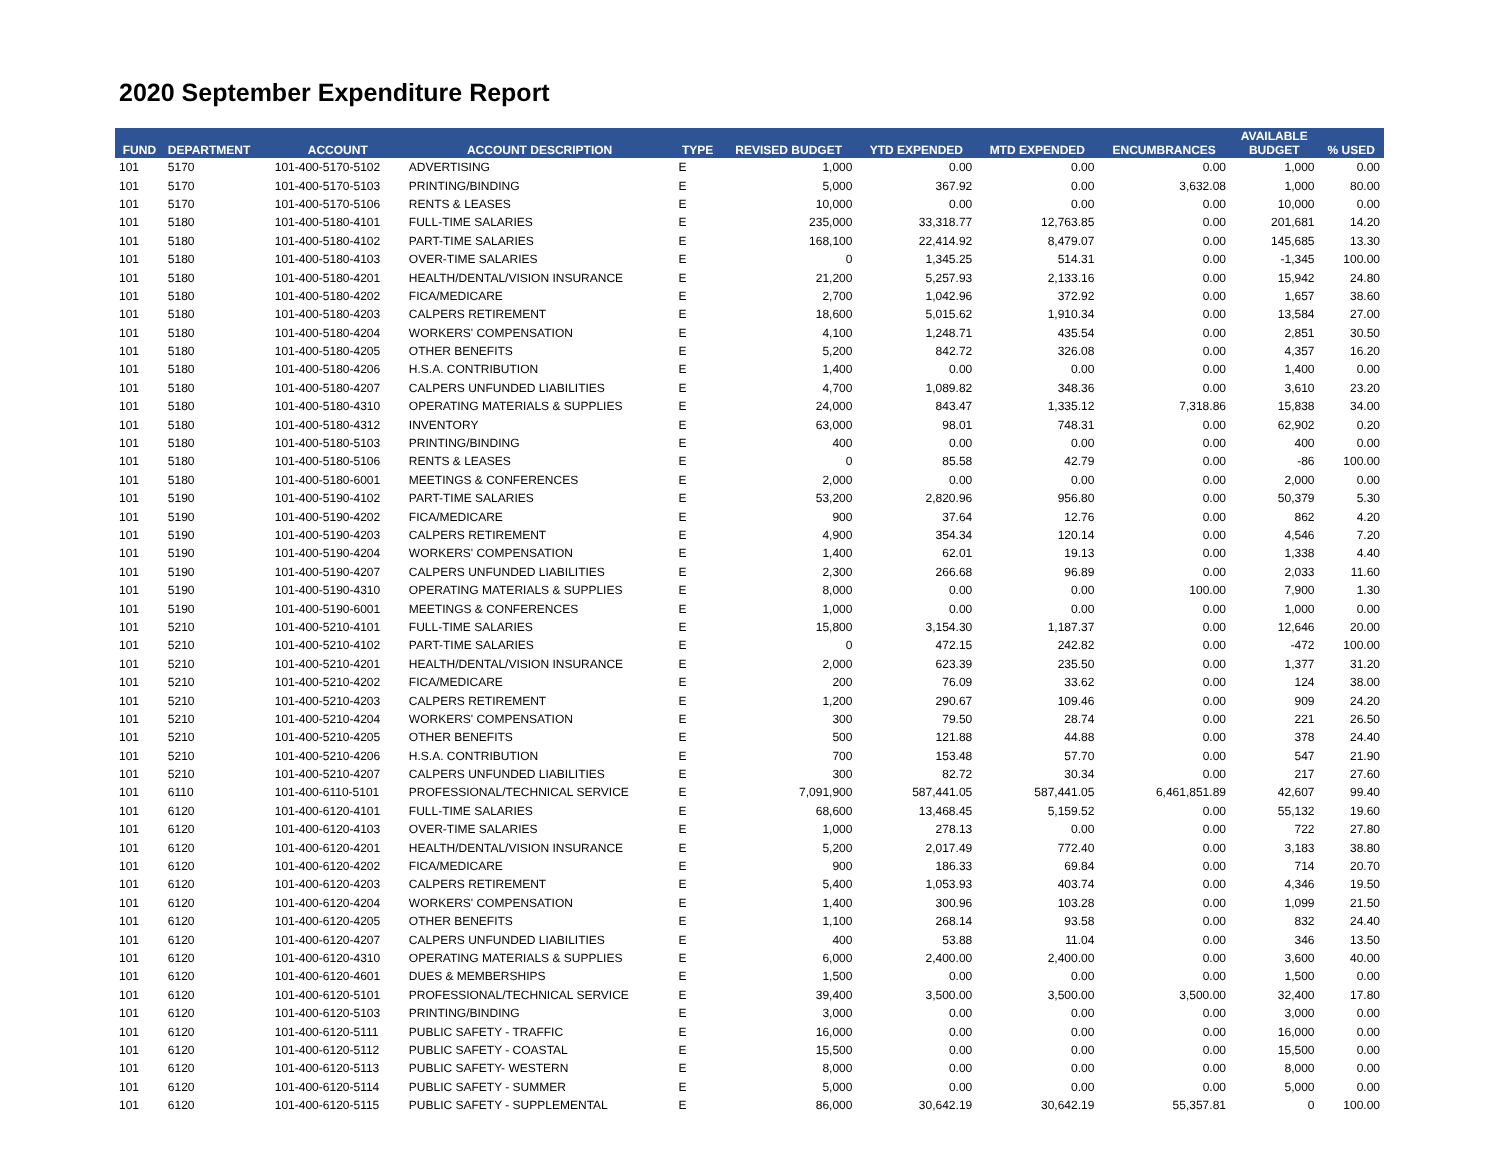2020 September Expenditure Report
| FUND | DEPARTMENT | ACCOUNT | ACCOUNT DESCRIPTION | TYPE | REVISED BUDGET | YTD EXPENDED | MTD EXPENDED | ENCUMBRANCES | AVAILABLE BUDGET | % USED |
| --- | --- | --- | --- | --- | --- | --- | --- | --- | --- | --- |
| 101 | 5170 | 101-400-5170-5102 | ADVERTISING | E | 1,000 | 0.00 | 0.00 | 0.00 | 1,000 | 0.00 |
| 101 | 5170 | 101-400-5170-5103 | PRINTING/BINDING | E | 5,000 | 367.92 | 0.00 | 3,632.08 | 1,000 | 80.00 |
| 101 | 5170 | 101-400-5170-5106 | RENTS & LEASES | E | 10,000 | 0.00 | 0.00 | 0.00 | 10,000 | 0.00 |
| 101 | 5180 | 101-400-5180-4101 | FULL-TIME SALARIES | E | 235,000 | 33,318.77 | 12,763.85 | 0.00 | 201,681 | 14.20 |
| 101 | 5180 | 101-400-5180-4102 | PART-TIME SALARIES | E | 168,100 | 22,414.92 | 8,479.07 | 0.00 | 145,685 | 13.30 |
| 101 | 5180 | 101-400-5180-4103 | OVER-TIME SALARIES | E | 0 | 1,345.25 | 514.31 | 0.00 | -1,345 | 100.00 |
| 101 | 5180 | 101-400-5180-4201 | HEALTH/DENTAL/VISION INSURANCE | E | 21,200 | 5,257.93 | 2,133.16 | 0.00 | 15,942 | 24.80 |
| 101 | 5180 | 101-400-5180-4202 | FICA/MEDICARE | E | 2,700 | 1,042.96 | 372.92 | 0.00 | 1,657 | 38.60 |
| 101 | 5180 | 101-400-5180-4203 | CALPERS RETIREMENT | E | 18,600 | 5,015.62 | 1,910.34 | 0.00 | 13,584 | 27.00 |
| 101 | 5180 | 101-400-5180-4204 | WORKERS' COMPENSATION | E | 4,100 | 1,248.71 | 435.54 | 0.00 | 2,851 | 30.50 |
| 101 | 5180 | 101-400-5180-4205 | OTHER BENEFITS | E | 5,200 | 842.72 | 326.08 | 0.00 | 4,357 | 16.20 |
| 101 | 5180 | 101-400-5180-4206 | H.S.A. CONTRIBUTION | E | 1,400 | 0.00 | 0.00 | 0.00 | 1,400 | 0.00 |
| 101 | 5180 | 101-400-5180-4207 | CALPERS UNFUNDED LIABILITIES | E | 4,700 | 1,089.82 | 348.36 | 0.00 | 3,610 | 23.20 |
| 101 | 5180 | 101-400-5180-4310 | OPERATING MATERIALS & SUPPLIES | E | 24,000 | 843.47 | 1,335.12 | 7,318.86 | 15,838 | 34.00 |
| 101 | 5180 | 101-400-5180-4312 | INVENTORY | E | 63,000 | 98.01 | 748.31 | 0.00 | 62,902 | 0.20 |
| 101 | 5180 | 101-400-5180-5103 | PRINTING/BINDING | E | 400 | 0.00 | 0.00 | 0.00 | 400 | 0.00 |
| 101 | 5180 | 101-400-5180-5106 | RENTS & LEASES | E | 0 | 85.58 | 42.79 | 0.00 | -86 | 100.00 |
| 101 | 5180 | 101-400-5180-6001 | MEETINGS & CONFERENCES | E | 2,000 | 0.00 | 0.00 | 0.00 | 2,000 | 0.00 |
| 101 | 5190 | 101-400-5190-4102 | PART-TIME SALARIES | E | 53,200 | 2,820.96 | 956.80 | 0.00 | 50,379 | 5.30 |
| 101 | 5190 | 101-400-5190-4202 | FICA/MEDICARE | E | 900 | 37.64 | 12.76 | 0.00 | 862 | 4.20 |
| 101 | 5190 | 101-400-5190-4203 | CALPERS RETIREMENT | E | 4,900 | 354.34 | 120.14 | 0.00 | 4,546 | 7.20 |
| 101 | 5190 | 101-400-5190-4204 | WORKERS' COMPENSATION | E | 1,400 | 62.01 | 19.13 | 0.00 | 1,338 | 4.40 |
| 101 | 5190 | 101-400-5190-4207 | CALPERS UNFUNDED LIABILITIES | E | 2,300 | 266.68 | 96.89 | 0.00 | 2,033 | 11.60 |
| 101 | 5190 | 101-400-5190-4310 | OPERATING MATERIALS & SUPPLIES | E | 8,000 | 0.00 | 0.00 | 100.00 | 7,900 | 1.30 |
| 101 | 5190 | 101-400-5190-6001 | MEETINGS & CONFERENCES | E | 1,000 | 0.00 | 0.00 | 0.00 | 1,000 | 0.00 |
| 101 | 5210 | 101-400-5210-4101 | FULL-TIME SALARIES | E | 15,800 | 3,154.30 | 1,187.37 | 0.00 | 12,646 | 20.00 |
| 101 | 5210 | 101-400-5210-4102 | PART-TIME SALARIES | E | 0 | 472.15 | 242.82 | 0.00 | -472 | 100.00 |
| 101 | 5210 | 101-400-5210-4201 | HEALTH/DENTAL/VISION INSURANCE | E | 2,000 | 623.39 | 235.50 | 0.00 | 1,377 | 31.20 |
| 101 | 5210 | 101-400-5210-4202 | FICA/MEDICARE | E | 200 | 76.09 | 33.62 | 0.00 | 124 | 38.00 |
| 101 | 5210 | 101-400-5210-4203 | CALPERS RETIREMENT | E | 1,200 | 290.67 | 109.46 | 0.00 | 909 | 24.20 |
| 101 | 5210 | 101-400-5210-4204 | WORKERS' COMPENSATION | E | 300 | 79.50 | 28.74 | 0.00 | 221 | 26.50 |
| 101 | 5210 | 101-400-5210-4205 | OTHER BENEFITS | E | 500 | 121.88 | 44.88 | 0.00 | 378 | 24.40 |
| 101 | 5210 | 101-400-5210-4206 | H.S.A. CONTRIBUTION | E | 700 | 153.48 | 57.70 | 0.00 | 547 | 21.90 |
| 101 | 5210 | 101-400-5210-4207 | CALPERS UNFUNDED LIABILITIES | E | 300 | 82.72 | 30.34 | 0.00 | 217 | 27.60 |
| 101 | 6110 | 101-400-6110-5101 | PROFESSIONAL/TECHNICAL SERVICE | E | 7,091,900 | 587,441.05 | 587,441.05 | 6,461,851.89 | 42,607 | 99.40 |
| 101 | 6120 | 101-400-6120-4101 | FULL-TIME SALARIES | E | 68,600 | 13,468.45 | 5,159.52 | 0.00 | 55,132 | 19.60 |
| 101 | 6120 | 101-400-6120-4103 | OVER-TIME SALARIES | E | 1,000 | 278.13 | 0.00 | 0.00 | 722 | 27.80 |
| 101 | 6120 | 101-400-6120-4201 | HEALTH/DENTAL/VISION INSURANCE | E | 5,200 | 2,017.49 | 772.40 | 0.00 | 3,183 | 38.80 |
| 101 | 6120 | 101-400-6120-4202 | FICA/MEDICARE | E | 900 | 186.33 | 69.84 | 0.00 | 714 | 20.70 |
| 101 | 6120 | 101-400-6120-4203 | CALPERS RETIREMENT | E | 5,400 | 1,053.93 | 403.74 | 0.00 | 4,346 | 19.50 |
| 101 | 6120 | 101-400-6120-4204 | WORKERS' COMPENSATION | E | 1,400 | 300.96 | 103.28 | 0.00 | 1,099 | 21.50 |
| 101 | 6120 | 101-400-6120-4205 | OTHER BENEFITS | E | 1,100 | 268.14 | 93.58 | 0.00 | 832 | 24.40 |
| 101 | 6120 | 101-400-6120-4207 | CALPERS UNFUNDED LIABILITIES | E | 400 | 53.88 | 11.04 | 0.00 | 346 | 13.50 |
| 101 | 6120 | 101-400-6120-4310 | OPERATING MATERIALS & SUPPLIES | E | 6,000 | 2,400.00 | 2,400.00 | 0.00 | 3,600 | 40.00 |
| 101 | 6120 | 101-400-6120-4601 | DUES & MEMBERSHIPS | E | 1,500 | 0.00 | 0.00 | 0.00 | 1,500 | 0.00 |
| 101 | 6120 | 101-400-6120-5101 | PROFESSIONAL/TECHNICAL SERVICE | E | 39,400 | 3,500.00 | 3,500.00 | 3,500.00 | 32,400 | 17.80 |
| 101 | 6120 | 101-400-6120-5103 | PRINTING/BINDING | E | 3,000 | 0.00 | 0.00 | 0.00 | 3,000 | 0.00 |
| 101 | 6120 | 101-400-6120-5111 | PUBLIC SAFETY - TRAFFIC | E | 16,000 | 0.00 | 0.00 | 0.00 | 16,000 | 0.00 |
| 101 | 6120 | 101-400-6120-5112 | PUBLIC SAFETY - COASTAL | E | 15,500 | 0.00 | 0.00 | 0.00 | 15,500 | 0.00 |
| 101 | 6120 | 101-400-6120-5113 | PUBLIC SAFETY- WESTERN | E | 8,000 | 0.00 | 0.00 | 0.00 | 8,000 | 0.00 |
| 101 | 6120 | 101-400-6120-5114 | PUBLIC SAFETY - SUMMER | E | 5,000 | 0.00 | 0.00 | 0.00 | 5,000 | 0.00 |
| 101 | 6120 | 101-400-6120-5115 | PUBLIC SAFETY - SUPPLEMENTAL | E | 86,000 | 30,642.19 | 30,642.19 | 55,357.81 | 0 | 100.00 |